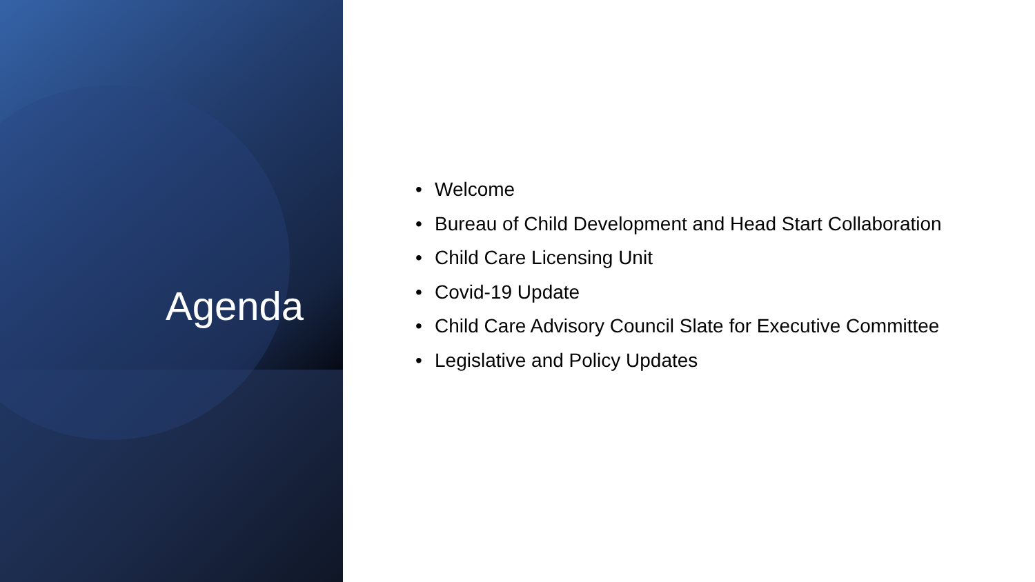Agenda
• Welcome
• Bureau of Child Development and Head Start Collaboration
• Child Care Licensing Unit
• Covid-19 Update
• Child Care Advisory Council Slate for Executive Committee
• Legislative and Policy Updates